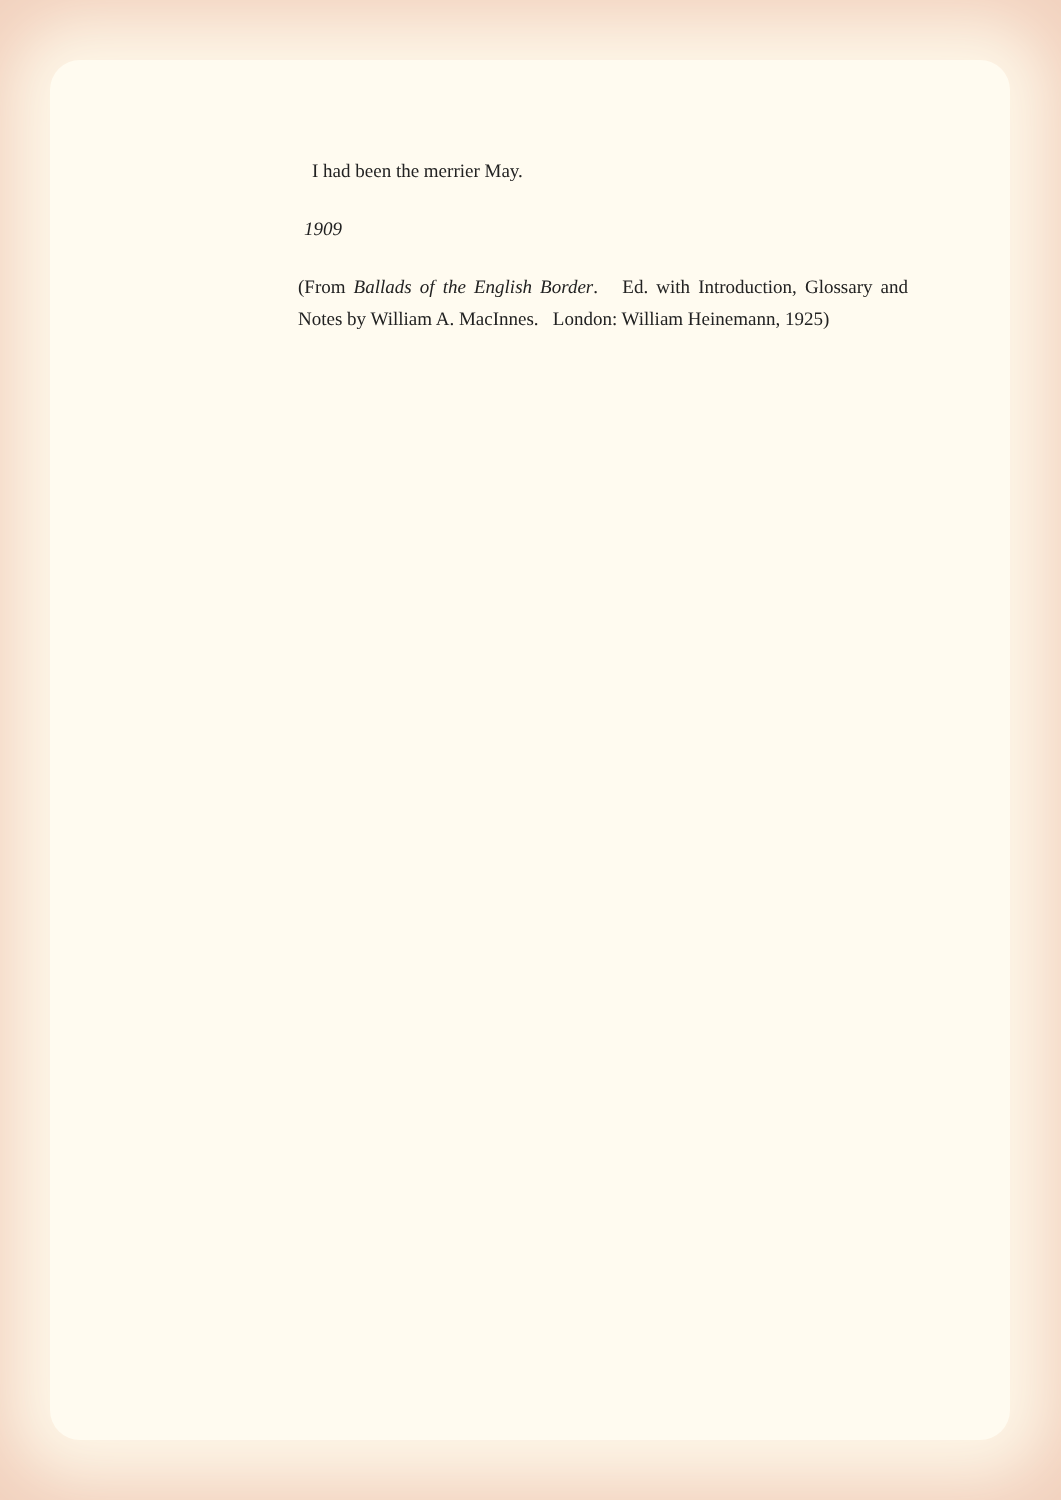I had been the merrier May.
1909
(From Ballads of the English Border. Ed. with Introduction, Glossary and Notes by William A. MacInnes. London: William Heinemann, 1925)